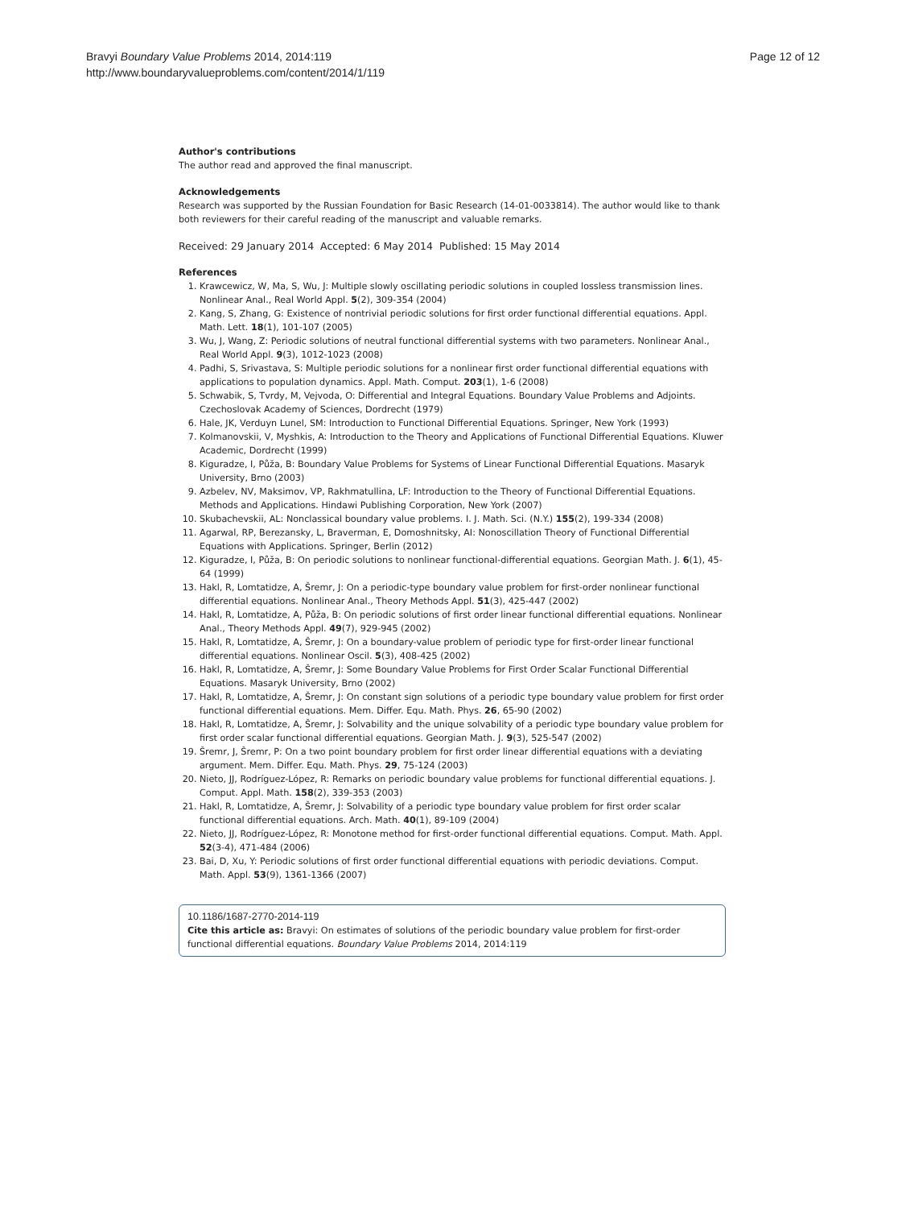Bravyi Boundary Value Problems 2014, 2014:119
http://www.boundaryvalueproblems.com/content/2014/1/119
Page 12 of 12
Author's contributions
The author read and approved the final manuscript.
Acknowledgements
Research was supported by the Russian Foundation for Basic Research (14-01-0033814). The author would like to thank both reviewers for their careful reading of the manuscript and valuable remarks.
Received: 29 January 2014 Accepted: 6 May 2014 Published: 15 May 2014
References
1. Krawcewicz, W, Ma, S, Wu, J: Multiple slowly oscillating periodic solutions in coupled lossless transmission lines. Nonlinear Anal., Real World Appl. 5(2), 309-354 (2004)
2. Kang, S, Zhang, G: Existence of nontrivial periodic solutions for first order functional differential equations. Appl. Math. Lett. 18(1), 101-107 (2005)
3. Wu, J, Wang, Z: Periodic solutions of neutral functional differential systems with two parameters. Nonlinear Anal., Real World Appl. 9(3), 1012-1023 (2008)
4. Padhi, S, Srivastava, S: Multiple periodic solutions for a nonlinear first order functional differential equations with applications to population dynamics. Appl. Math. Comput. 203(1), 1-6 (2008)
5. Schwabik, S, Tvrdy, M, Vejvoda, O: Differential and Integral Equations. Boundary Value Problems and Adjoints. Czechoslovak Academy of Sciences, Dordrecht (1979)
6. Hale, JK, Verduyn Lunel, SM: Introduction to Functional Differential Equations. Springer, New York (1993)
7. Kolmanovskii, V, Myshkis, A: Introduction to the Theory and Applications of Functional Differential Equations. Kluwer Academic, Dordrecht (1999)
8. Kiguradze, I, Půža, B: Boundary Value Problems for Systems of Linear Functional Differential Equations. Masaryk University, Brno (2003)
9. Azbelev, NV, Maksimov, VP, Rakhmatullina, LF: Introduction to the Theory of Functional Differential Equations. Methods and Applications. Hindawi Publishing Corporation, New York (2007)
10. Skubachevskii, AL: Nonclassical boundary value problems. I. J. Math. Sci. (N.Y.) 155(2), 199-334 (2008)
11. Agarwal, RP, Berezansky, L, Braverman, E, Domoshnitsky, AI: Nonoscillation Theory of Functional Differential Equations with Applications. Springer, Berlin (2012)
12. Kiguradze, I, Půža, B: On periodic solutions to nonlinear functional-differential equations. Georgian Math. J. 6(1), 45-64 (1999)
13. Hakl, R, Lomtatidze, A, Šremr, J: On a periodic-type boundary value problem for first-order nonlinear functional differential equations. Nonlinear Anal., Theory Methods Appl. 51(3), 425-447 (2002)
14. Hakl, R, Lomtatidze, A, Půža, B: On periodic solutions of first order linear functional differential equations. Nonlinear Anal., Theory Methods Appl. 49(7), 929-945 (2002)
15. Hakl, R, Lomtatidze, A, Šremr, J: On a boundary-value problem of periodic type for first-order linear functional differential equations. Nonlinear Oscil. 5(3), 408-425 (2002)
16. Hakl, R, Lomtatidze, A, Šremr, J: Some Boundary Value Problems for First Order Scalar Functional Differential Equations. Masaryk University, Brno (2002)
17. Hakl, R, Lomtatidze, A, Šremr, J: On constant sign solutions of a periodic type boundary value problem for first order functional differential equations. Mem. Differ. Equ. Math. Phys. 26, 65-90 (2002)
18. Hakl, R, Lomtatidze, A, Šremr, J: Solvability and the unique solvability of a periodic type boundary value problem for first order scalar functional differential equations. Georgian Math. J. 9(3), 525-547 (2002)
19. Šremr, J, Šremr, P: On a two point boundary problem for first order linear differential equations with a deviating argument. Mem. Differ. Equ. Math. Phys. 29, 75-124 (2003)
20. Nieto, JJ, Rodríguez-López, R: Remarks on periodic boundary value problems for functional differential equations. J. Comput. Appl. Math. 158(2), 339-353 (2003)
21. Hakl, R, Lomtatidze, A, Šremr, J: Solvability of a periodic type boundary value problem for first order scalar functional differential equations. Arch. Math. 40(1), 89-109 (2004)
22. Nieto, JJ, Rodríguez-López, R: Monotone method for first-order functional differential equations. Comput. Math. Appl. 52(3-4), 471-484 (2006)
23. Bai, D, Xu, Y: Periodic solutions of first order functional differential equations with periodic deviations. Comput. Math. Appl. 53(9), 1361-1366 (2007)
10.1186/1687-2770-2014-119
Cite this article as: Bravyi: On estimates of solutions of the periodic boundary value problem for first-order functional differential equations. Boundary Value Problems 2014, 2014:119